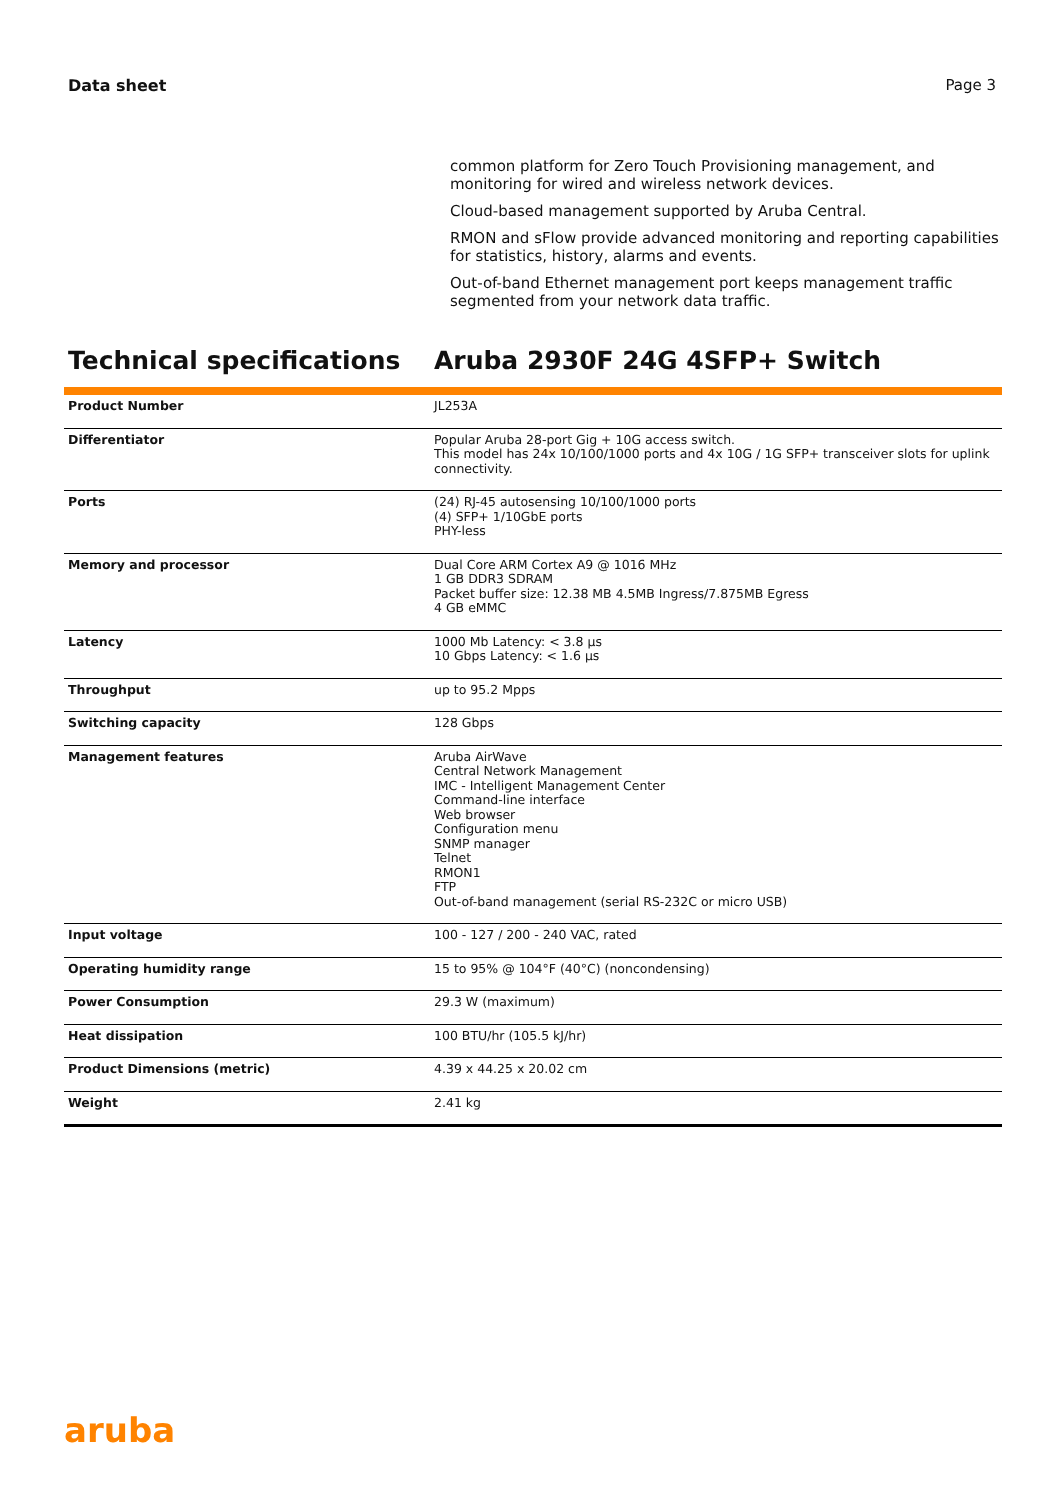Data sheet Page 3
common platform for Zero Touch Provisioning management, and monitoring for wired and wireless network devices.
Cloud-based management supported by Aruba Central.
RMON and sFlow provide advanced monitoring and reporting capabilities for statistics, history, alarms and events.
Out-of-band Ethernet management port keeps management traffic segmented from your network data traffic.
Technical specifications Aruba 2930F 24G 4SFP+ Switch
| Product Number | JL253A |
| Differentiator | Popular Aruba 28-port Gig + 10G access switch. This model has 24x 10/100/1000 ports and 4x 10G / 1G SFP+ transceiver slots for uplink connectivity. |
| Ports | (24) RJ-45 autosensing 10/100/1000 ports (4) SFP+ 1/10GbE ports PHY-less |
| Memory and processor | Dual Core ARM Cortex A9 @ 1016 MHz 1 GB DDR3 SDRAM Packet buffer size: 12.38 MB 4.5MB Ingress/7.875MB Egress 4 GB eMMC |
| Latency | 1000 Mb Latency: < 3.8 µs 10 Gbps Latency: < 1.6 µs |
| Throughput | up to 95.2 Mpps |
| Switching capacity | 128 Gbps |
| Management features | Aruba AirWave Central Network Management IMC - Intelligent Management Center Command-line interface Web browser Configuration menu SNMP manager Telnet RMON1 FTP Out-of-band management (serial RS-232C or micro USB) |
| Input voltage | 100 - 127 / 200 - 240 VAC, rated |
| Operating humidity range | 15 to 95% @ 104°F (40°C) (noncondensing) |
| Power Consumption | 29.3 W (maximum) |
| Heat dissipation | 100 BTU/hr (105.5 kJ/hr) |
| Product Dimensions (metric) | 4.39 x 44.25 x 20.02 cm |
| Weight | 2.41 kg |
aruba